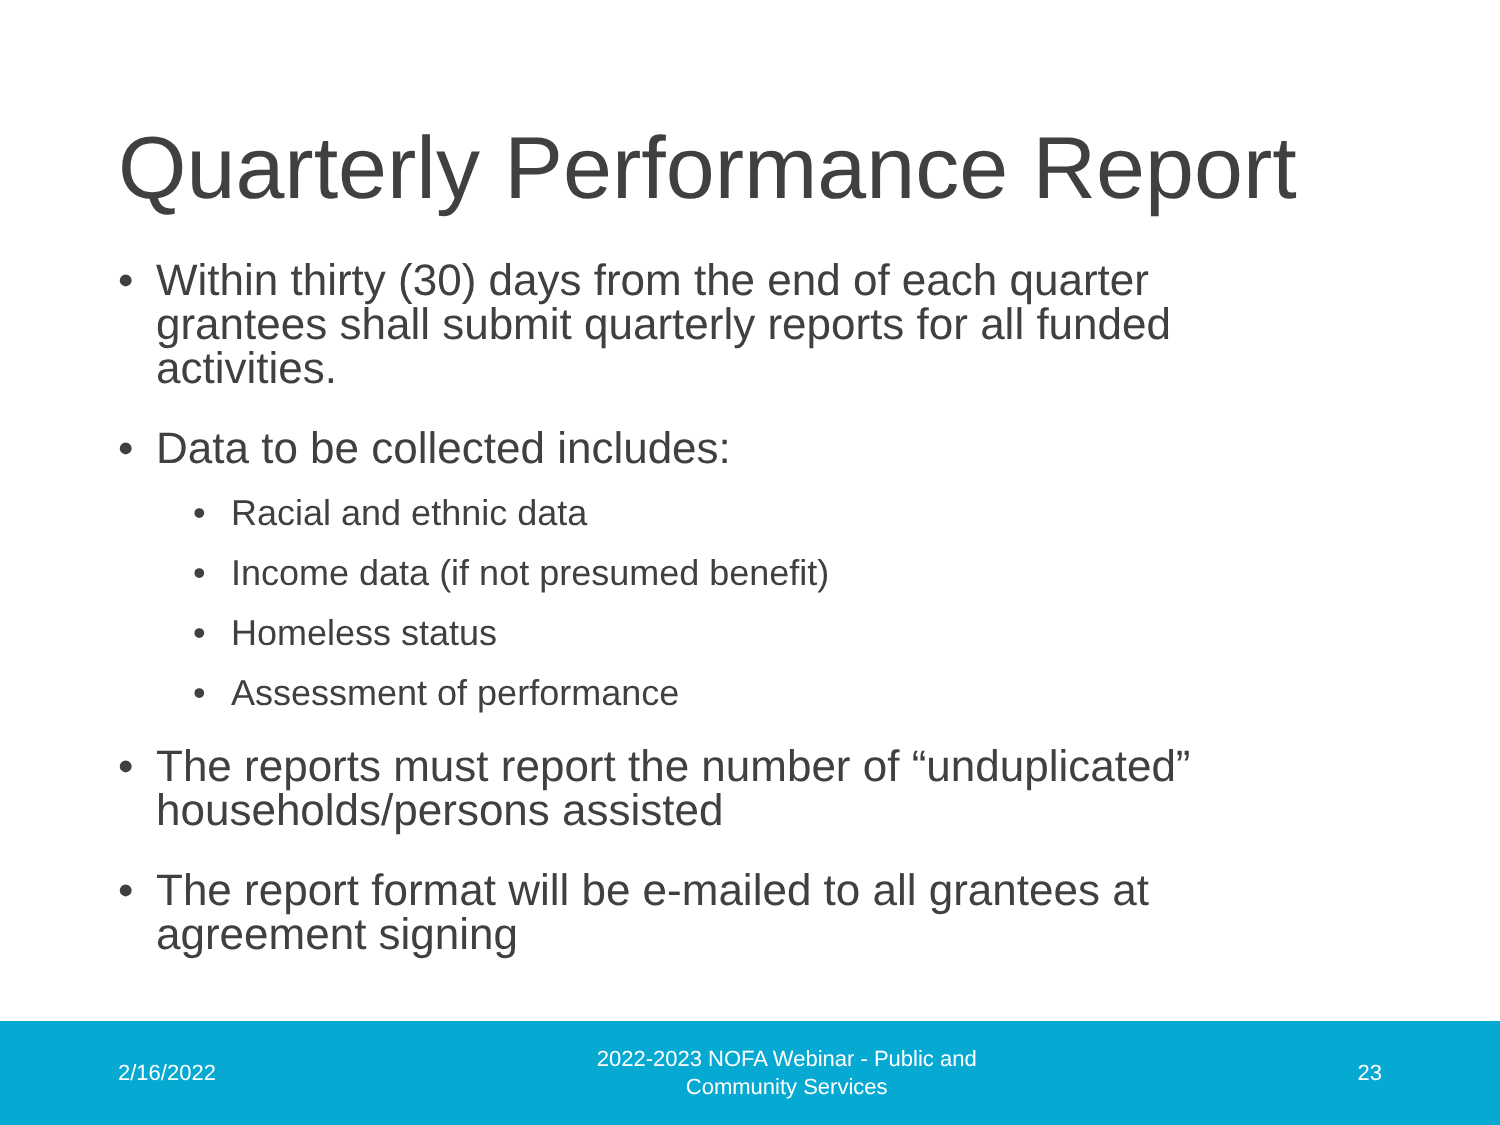Quarterly Performance Report
• Within thirty (30) days from the end of each quarter grantees shall submit quarterly reports for all funded activities.
• Data to be collected includes:
• Racial and ethnic data
• Income data (if not presumed benefit)
• Homeless status
• Assessment of performance
• The reports must report the number of “unduplicated” households/persons assisted
• The report format will be e-mailed to all grantees at agreement signing
2/16/2022 2022-2023 NOFA Webinar - Public and
Community Services 23